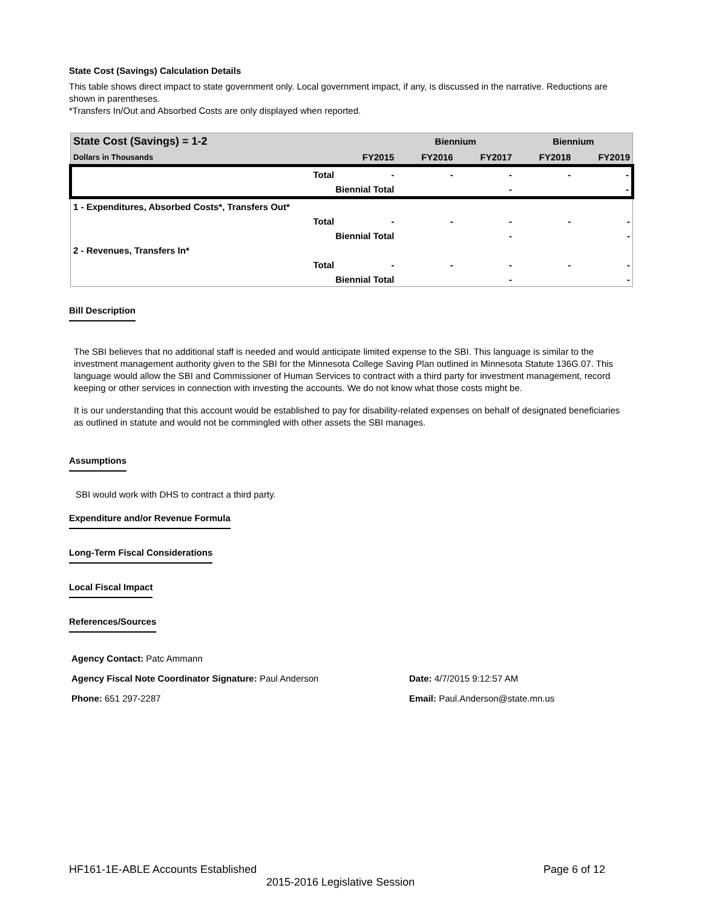State Cost (Savings) Calculation Details
This table shows direct impact to state government only. Local government impact, if any, is discussed in the narrative. Reductions are shown in parentheses.
*Transfers In/Out and Absorbed Costs are only displayed when reported.
| State Cost (Savings) = 1-2 | | | Biennium | | Biennium | |
| --- | --- | --- | --- | --- | --- | --- |
| Dollars in Thousands | | FY2015 | FY2016 | FY2017 | FY2018 | FY2019 |
| | Total | - | - | - | - | - |
| | Biennial Total | | | - | | - |
| 1 - Expenditures, Absorbed Costs*, Transfers Out* | | | | | | |
| | Total | - | - | - | - | - |
| | Biennial Total | | | - | | - |
| 2 - Revenues, Transfers In* | | | | | | |
| | Total | - | - | - | - | - |
| | Biennial Total | | | - | | - |
Bill Description
The SBI believes that no additional staff is needed and would anticipate limited expense to the SBI. This language is similar to the investment management authority given to the SBI for the Minnesota College Saving Plan outlined in Minnesota Statute 136G.07. This language would allow the SBI and Commissioner of Human Services to contract with a third party for investment management, record keeping or other services in connection with investing the accounts. We do not know what those costs might be.
It is our understanding that this account would be established to pay for disability-related expenses on behalf of designated beneficiaries as outlined in statute and would not be commingled with other assets the SBI manages.
Assumptions
SBI would work with DHS to contract a third party.
Expenditure and/or Revenue Formula
Long-Term Fiscal Considerations
Local Fiscal Impact
References/Sources
| Agency Contact: Patc Ammann | |
| Agency Fiscal Note Coordinator Signature: Paul Anderson | Date: 4/7/2015 9:12:57 AM |
| Phone: 651 297-2287 | Email: Paul.Anderson@state.mn.us |
HF161-1E-ABLE Accounts Established Page 6 of 12
2015-2016 Legislative Session